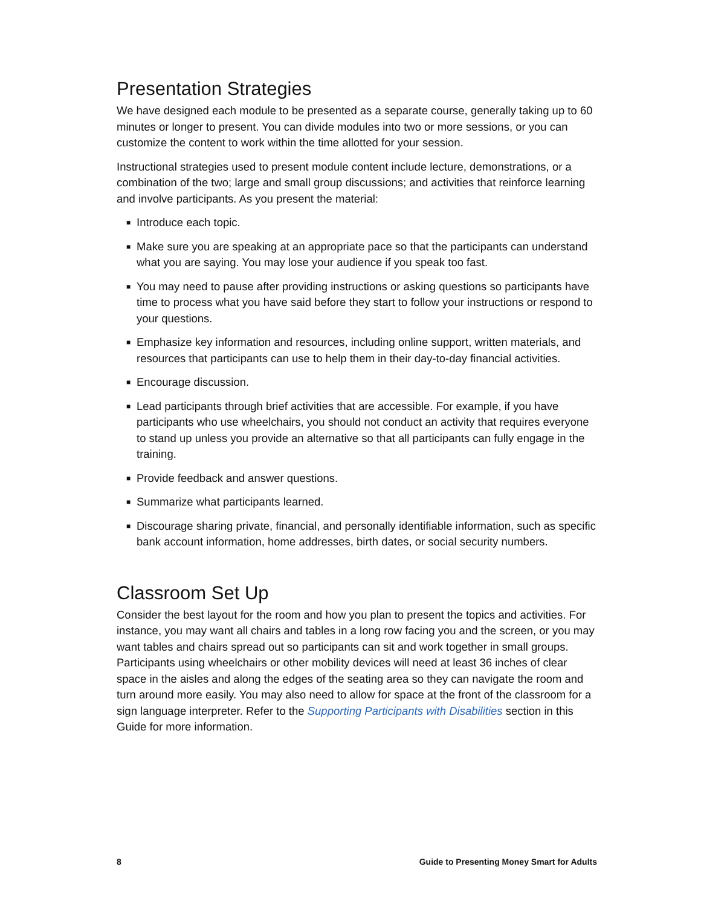Presentation Strategies
We have designed each module to be presented as a separate course, generally taking up to 60 minutes or longer to present. You can divide modules into two or more sessions, or you can customize the content to work within the time allotted for your session.
Instructional strategies used to present module content include lecture, demonstrations, or a combination of the two; large and small group discussions; and activities that reinforce learning and involve participants. As you present the material:
■ Introduce each topic.
■ Make sure you are speaking at an appropriate pace so that the participants can understand what you are saying. You may lose your audience if you speak too fast.
■ You may need to pause after providing instructions or asking questions so participants have time to process what you have said before they start to follow your instructions or respond to your questions.
■ Emphasize key information and resources, including online support, written materials, and resources that participants can use to help them in their day-to-day financial activities.
■ Encourage discussion.
■ Lead participants through brief activities that are accessible. For example, if you have participants who use wheelchairs, you should not conduct an activity that requires everyone to stand up unless you provide an alternative so that all participants can fully engage in the training.
■ Provide feedback and answer questions.
■ Summarize what participants learned.
■ Discourage sharing private, financial, and personally identifiable information, such as specific bank account information, home addresses, birth dates, or social security numbers.
Classroom Set Up
Consider the best layout for the room and how you plan to present the topics and activities. For instance, you may want all chairs and tables in a long row facing you and the screen, or you may want tables and chairs spread out so participants can sit and work together in small groups. Participants using wheelchairs or other mobility devices will need at least 36 inches of clear space in the aisles and along the edges of the seating area so they can navigate the room and turn around more easily. You may also need to allow for space at the front of the classroom for a sign language interpreter. Refer to the Supporting Participants with Disabilities section in this Guide for more information.
8 Guide to Presenting Money Smart for Adults